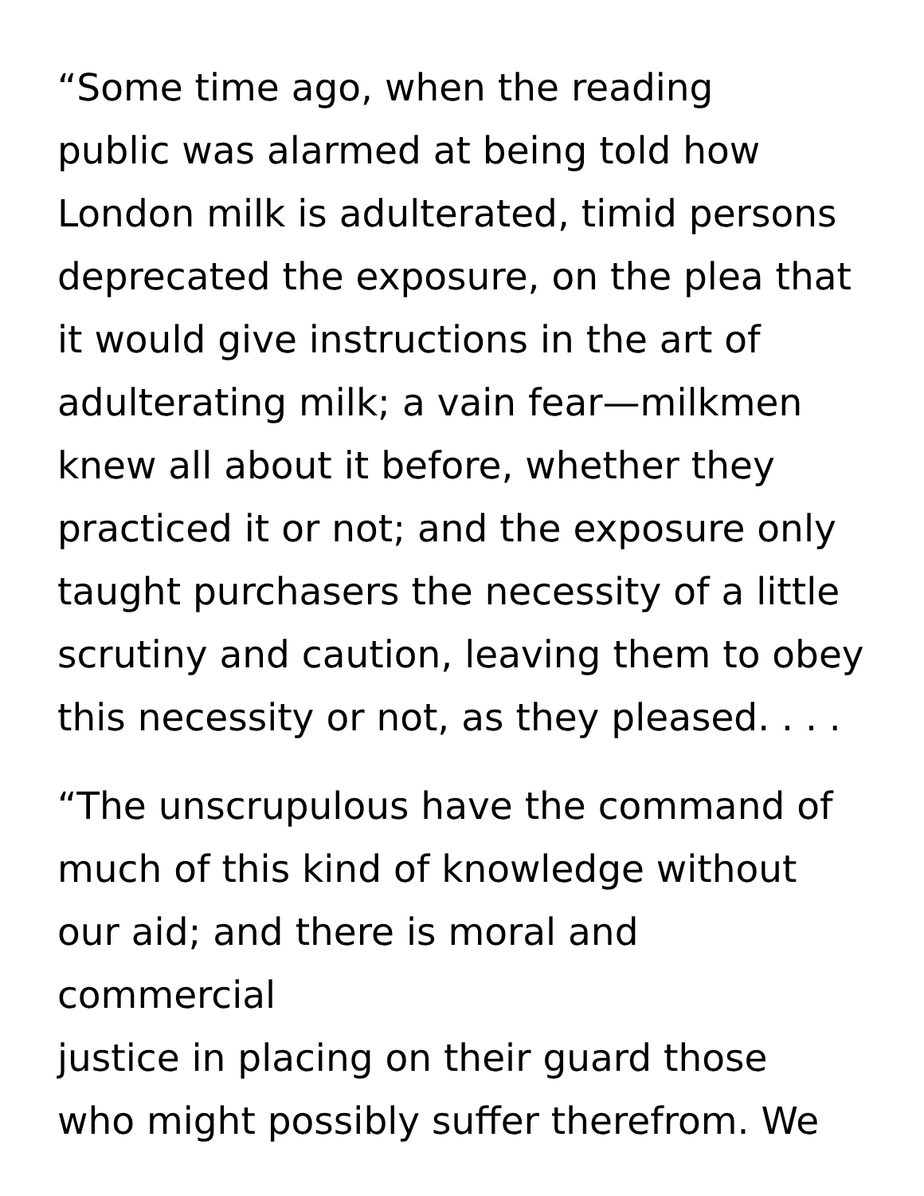“Some time ago, when the reading
public was alarmed at being told how
London milk is adulterated, timid persons
deprecated the exposure, on the plea that
it would give instructions in the art of
adulterating milk; a vain fear—milkmen
knew all about it before, whether they
practiced it or not; and the exposure only
taught purchasers the necessity of a little
scrutiny and caution, leaving them to obey
this necessity or not, as they pleased. . . .
“The unscrupulous have the command of
much of this kind of knowledge without
our aid; and there is moral and commercial
justice in placing on their guard those
who might possibly suffer therefrom. We